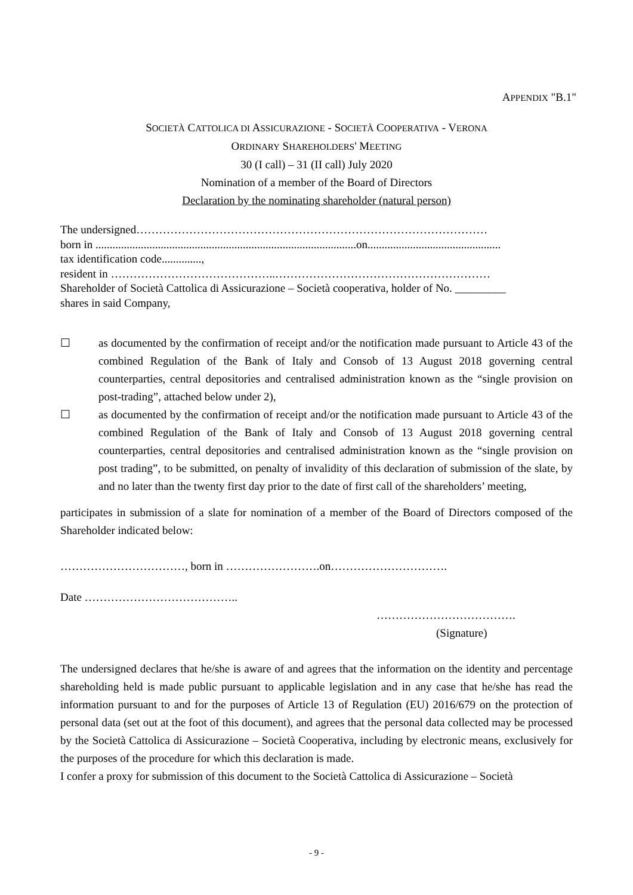APPENDIX "B.1"
SOCIETÀ CATTOLICA DI ASSICURAZIONE - SOCIETÀ COOPERATIVA - VERONA
ORDINARY SHAREHOLDERS' MEETING
30 (I call) – 31 (II call) July 2020
Nomination of a member of the Board of Directors
Declaration by the nominating shareholder (natural person)
The undersigned…………………………………………………………………………………
born in ............................................................................................on...............................................
tax identification code..............,
resident in ……………………………………..…………………………………………………
Shareholder of Società Cattolica di Assicurazione – Società cooperativa, holder of No. _________
shares in said Company,
☐ as documented by the confirmation of receipt and/or the notification made pursuant to Article 43 of the combined Regulation of the Bank of Italy and Consob of 13 August 2018 governing central counterparties, central depositories and centralised administration known as the “single provision on post-trading”, attached below under 2),
☐ as documented by the confirmation of receipt and/or the notification made pursuant to Article 43 of the combined Regulation of the Bank of Italy and Consob of 13 August 2018 governing central counterparties, central depositories and centralised administration known as the “single provision on post trading”, to be submitted, on penalty of invalidity of this declaration of submission of the slate, by and no later than the twenty first day prior to the date of first call of the shareholders’ meeting,
participates in submission of a slate for nomination of a member of the Board of Directors composed of the Shareholder indicated below:
……………………………, born in …………………….on………………………….
Date …………………………………..
……………………………….
(Signature)
The undersigned declares that he/she is aware of and agrees that the information on the identity and percentage shareholding held is made public pursuant to applicable legislation and in any case that he/she has read the information pursuant to and for the purposes of Article 13 of Regulation (EU) 2016/679 on the protection of personal data (set out at the foot of this document), and agrees that the personal data collected may be processed by the Società Cattolica di Assicurazione – Società Cooperativa, including by electronic means, exclusively for the purposes of the procedure for which this declaration is made.
I confer a proxy for submission of this document to the Società Cattolica di Assicurazione – Società
- 9 -